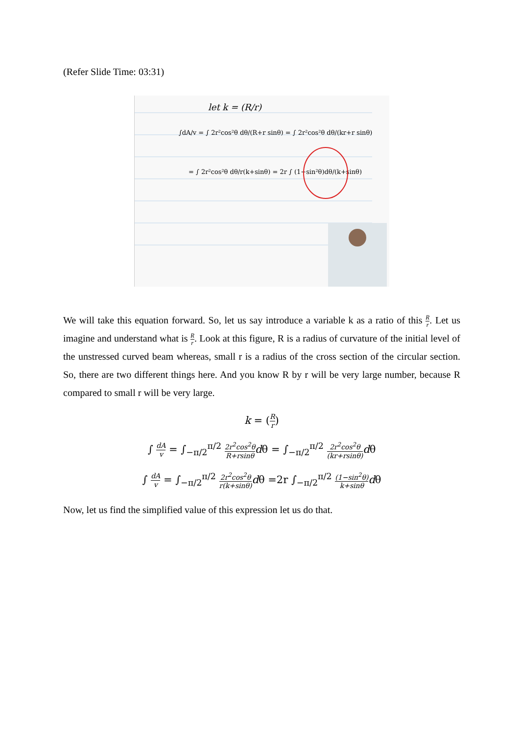(Refer Slide Time: 03:31)
let k = (R/r)
∫dA/v = ∫ 2r²cos²θ dθ/(R+r sinθ) = ∫ 2r²cos²θ dθ/(kr+r sinθ)
= ∫ 2r²cos²θ dθ/r(k+sinθ) = 2r ∫ (1−sin²θ)dθ/(k+sinθ)
We will take this equation forward. So, let us say introduce a variable k as a ratio of this R r. Let us imagine and understand what is R r. Look at this figure, R is a radius of curvature of the initial level of the unstressed curved beam whereas, small r is a radius of the cross section of the circular section. So, there are two different things here. And you know R by r will be very large number, because R compared to small r will be very large.
k = (R r)
∫ dA v = ∫<sub>−π/2</sub><sup>π/2</sup> 2r<sup>2</sup>cos<sup>2</sup>θ R+rsinθ dθ = ∫<sub>−π/2</sub><sup>π/2</sup> 2r<sup>2</sup>cos<sup>2</sup>θ (kr+rsinθ) dθ
∫ dA v = ∫<sub>−π/2</sub><sup>π/2</sup> 2r<sup>2</sup>cos<sup>2</sup>θ r(k+sinθ) dθ =2r ∫<sub>−π/2</sub><sup>π/2</sup> (1−sin<sup>2</sup>θ) k+sinθ dθ
Now, let us find the simplified value of this expression let us do that.